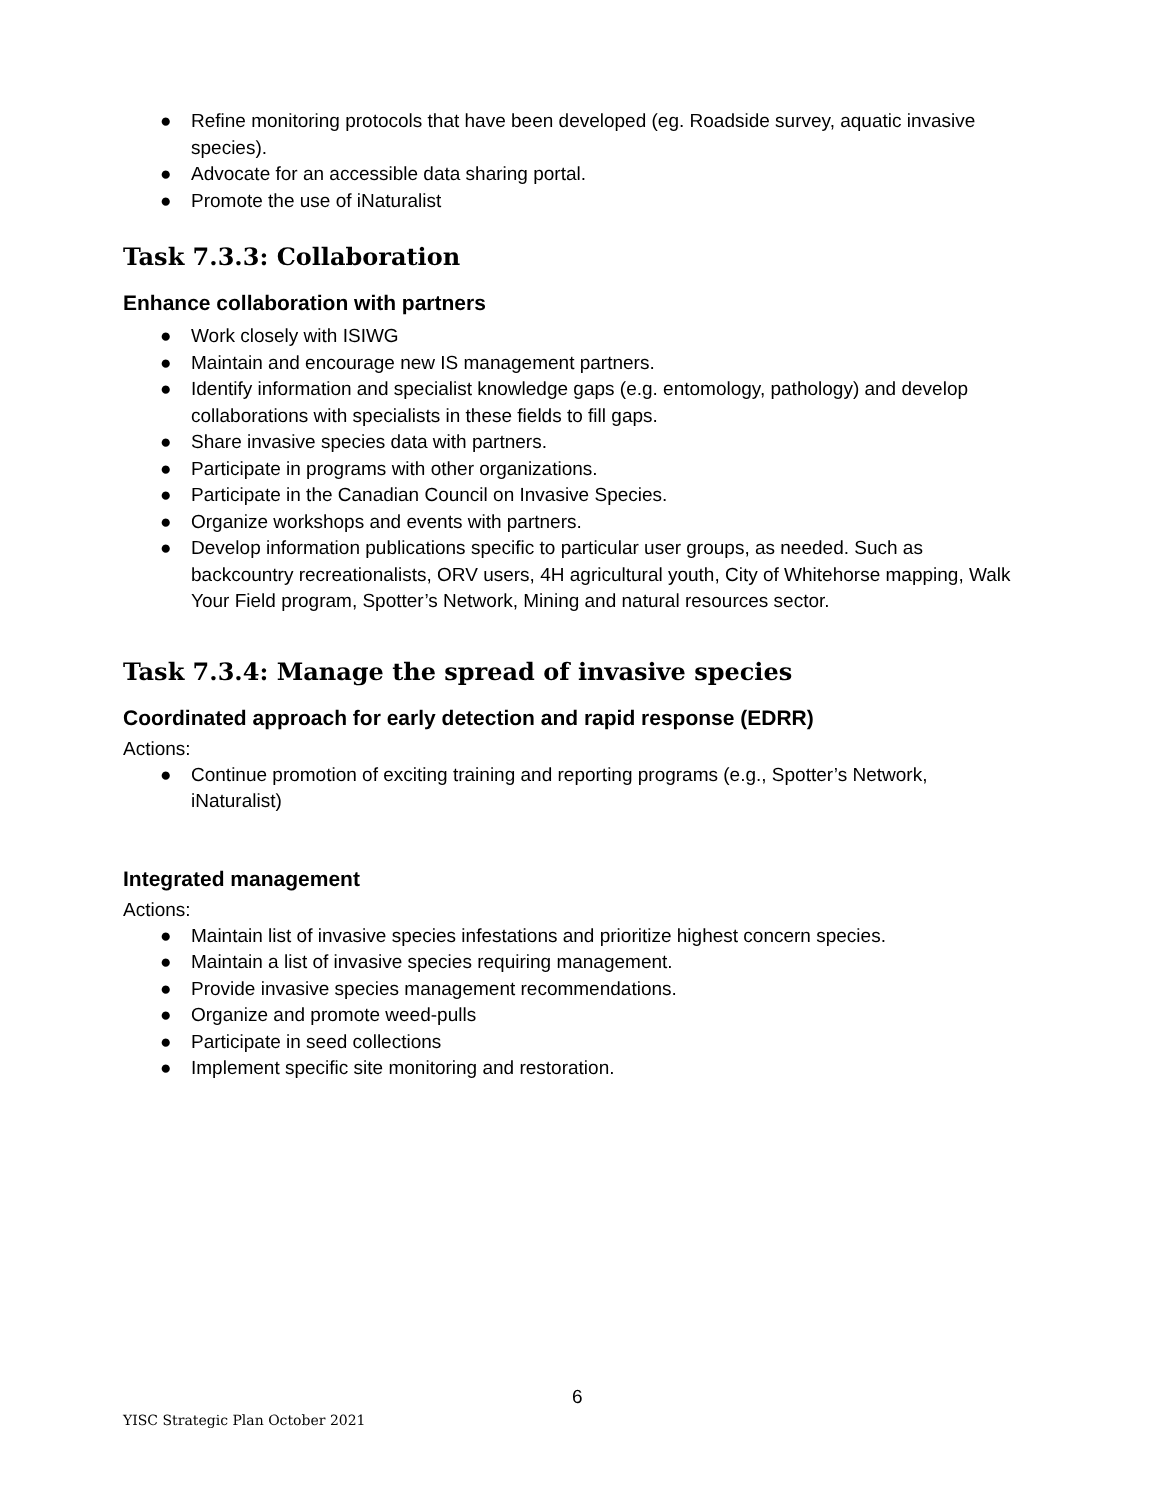● Refine monitoring protocols that have been developed (eg. Roadside survey, aquatic invasive species).
● Advocate for an accessible data sharing portal.
● Promote the use of iNaturalist
Task 7.3.3: Collaboration
Enhance collaboration with partners
● Work closely with ISIWG
● Maintain and encourage new IS management partners.
● Identify information and specialist knowledge gaps (e.g. entomology, pathology) and develop collaborations with specialists in these fields to fill gaps.
● Share invasive species data with partners.
● Participate in programs with other organizations.
● Participate in the Canadian Council on Invasive Species.
● Organize workshops and events with partners.
● Develop information publications specific to particular user groups, as needed. Such as backcountry recreationalists, ORV users, 4H agricultural youth, City of Whitehorse mapping, Walk Your Field program, Spotter’s Network, Mining and natural resources sector.
Task 7.3.4: Manage the spread of invasive species
Coordinated approach for early detection and rapid response (EDRR)
Actions:
● Continue promotion of exciting training and reporting programs (e.g., Spotter’s Network, iNaturalist)
Integrated management
Actions:
● Maintain list of invasive species infestations and prioritize highest concern species.
● Maintain a list of invasive species requiring management.
● Provide invasive species management recommendations.
● Organize and promote weed-pulls
● Participate in seed collections
● Implement specific site monitoring and restoration.
6
YISC Strategic Plan October 2021